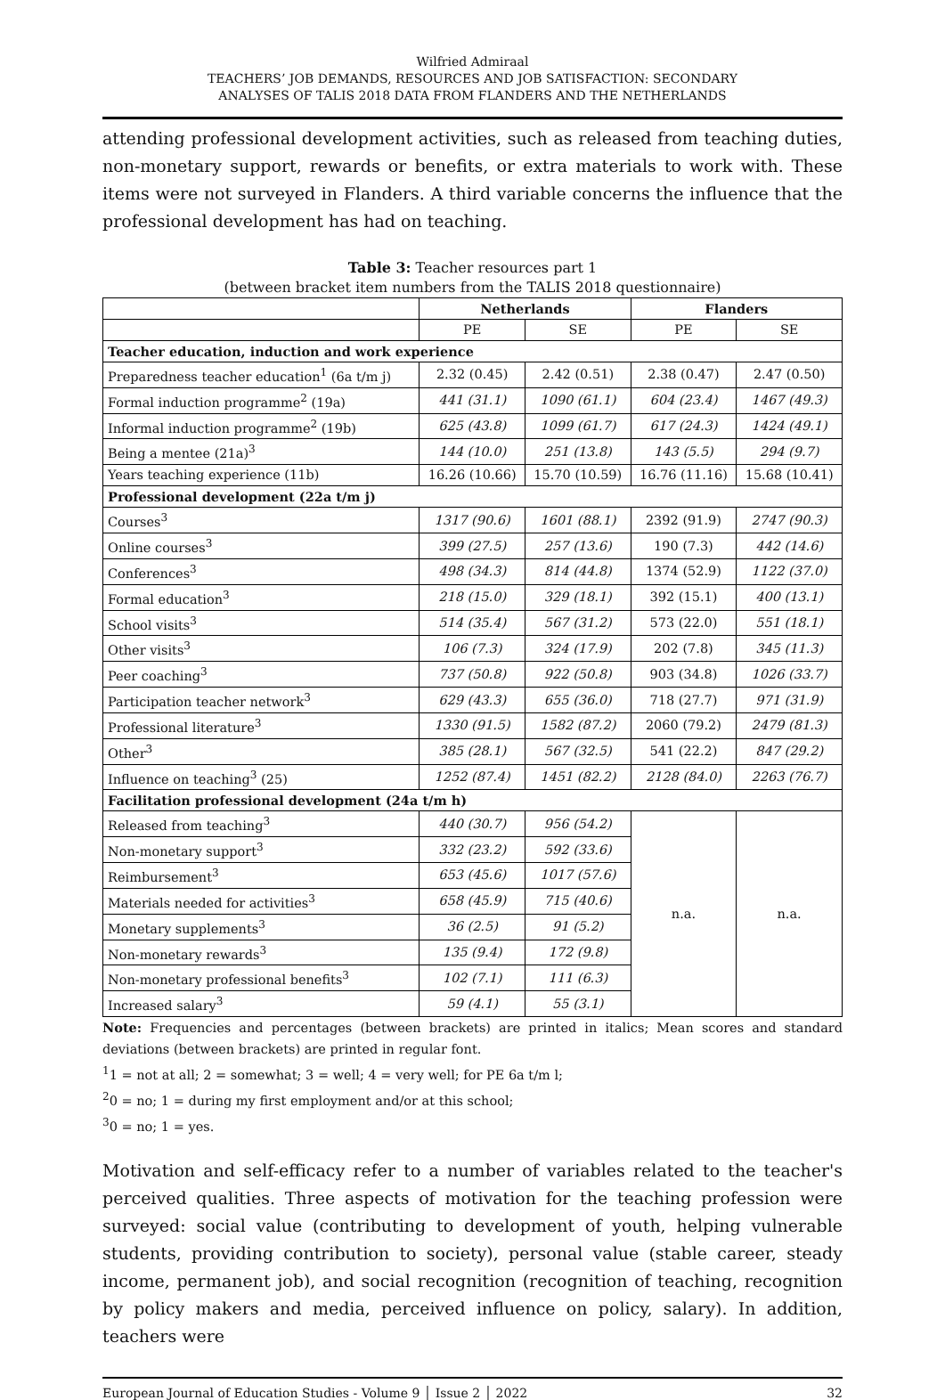Wilfried Admiraal
TEACHERS’ JOB DEMANDS, RESOURCES AND JOB SATISFACTION: SECONDARY
ANALYSES OF TALIS 2018 DATA FROM FLANDERS AND THE NETHERLANDS
attending professional development activities, such as released from teaching duties, non-monetary support, rewards or benefits, or extra materials to work with. These items were not surveyed in Flanders. A third variable concerns the influence that the professional development has had on teaching.
Table 3: Teacher resources part 1
(between bracket item numbers from the TALIS 2018 questionnaire)
| | Netherlands | | Flanders | |
| --- | --- | --- | --- | --- |
| | PE | SE | PE | SE |
| Teacher education, induction and work experience | | | | |
| Preparedness teacher education<sup>1</sup> (6a t/m j) | 2.32 (0.45) | 2.42 (0.51) | 2.38 (0.47) | 2.47 (0.50) |
| Formal induction programme<sup>2</sup> (19a) | 441 (31.1) | 1090 (61.1) | 604 (23.4) | 1467 (49.3) |
| Informal induction programme<sup>2</sup> (19b) | 625 (43.8) | 1099 (61.7) | 617 (24.3) | 1424 (49.1) |
| Being a mentee (21a)<sup>3</sup> | 144 (10.0) | 251 (13.8) | 143 (5.5) | 294 (9.7) |
| Years teaching experience (11b) | 16.26 (10.66) | 15.70 (10.59) | 16.76 (11.16) | 15.68 (10.41) |
| Professional development (22a t/m j) | | | | |
| Courses<sup>3</sup> | 1317 (90.6) | 1601 (88.1) | 2392 (91.9) | 2747 (90.3) |
| Online courses<sup>3</sup> | 399 (27.5) | 257 (13.6) | 190 (7.3) | 442 (14.6) |
| Conferences<sup>3</sup> | 498 (34.3) | 814 (44.8) | 1374 (52.9) | 1122 (37.0) |
| Formal education<sup>3</sup> | 218 (15.0) | 329 (18.1) | 392 (15.1) | 400 (13.1) |
| School visits<sup>3</sup> | 514 (35.4) | 567 (31.2) | 573 (22.0) | 551 (18.1) |
| Other visits<sup>3</sup> | 106 (7.3) | 324 (17.9) | 202 (7.8) | 345 (11.3) |
| Peer coaching<sup>3</sup> | 737 (50.8) | 922 (50.8) | 903 (34.8) | 1026 (33.7) |
| Participation teacher network<sup>3</sup> | 629 (43.3) | 655 (36.0) | 718 (27.7) | 971 (31.9) |
| Professional literature<sup>3</sup> | 1330 (91.5) | 1582 (87.2) | 2060 (79.2) | 2479 (81.3) |
| Other<sup>3</sup> | 385 (28.1) | 567 (32.5) | 541 (22.2) | 847 (29.2) |
| Influence on teaching<sup>3</sup> (25) | 1252 (87.4) | 1451 (82.2) | 2128 (84.0) | 2263 (76.7) |
| Facilitation professional development (24a t/m h) | | | | |
| Released from teaching<sup>3</sup> | 440 (30.7) | 956 (54.2) | n.a. | n.a. |
| Non-monetary support<sup>3</sup> | 332 (23.2) | 592 (33.6) | | |
| Reimbursement<sup>3</sup> | 653 (45.6) | 1017 (57.6) | | |
| Materials needed for activities<sup>3</sup> | 658 (45.9) | 715 (40.6) | | |
| Monetary supplements<sup>3</sup> | 36 (2.5) | 91 (5.2) | | |
| Non-monetary rewards<sup>3</sup> | 135 (9.4) | 172 (9.8) | | |
| Non-monetary professional benefits<sup>3</sup> | 102 (7.1) | 111 (6.3) | | |
| Increased salary<sup>3</sup> | 59 (4.1) | 55 (3.1) | | |
Note: Frequencies and percentages (between brackets) are printed in italics; Mean scores and standard deviations (between brackets) are printed in regular font.
<sup>1</sup> 1 = not at all; 2 = somewhat; 3 = well; 4 = very well; for PE 6a t/m l;
<sup>2</sup> 0 = no; 1 = during my first employment and/or at this school;
<sup>3</sup> 0 = no; 1 = yes.
Motivation and self-efficacy refer to a number of variables related to the teacher's perceived qualities. Three aspects of motivation for the teaching profession were surveyed: social value (contributing to development of youth, helping vulnerable students, providing contribution to society), personal value (stable career, steady income, permanent job), and social recognition (recognition of teaching, recognition by policy makers and media, perceived influence on policy, salary). In addition, teachers were
European Journal of Education Studies - Volume 9 │ Issue 2 │ 2022 32